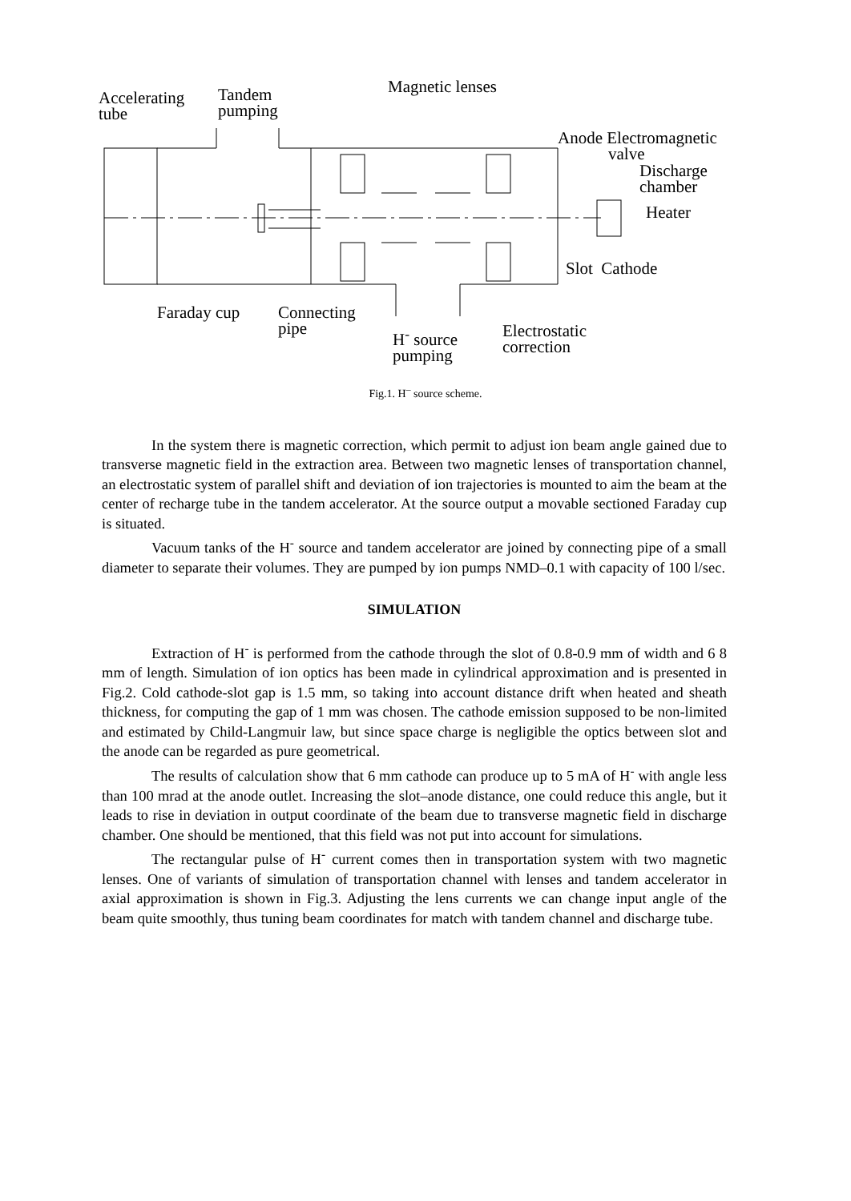Accelerating
tube
Tandem
pumping
Magnetic lenses
Anode Electromagnetic
valve
Discharge
chamber
Heater
Slot Cathode
Faraday cup
Connecting
pipe
H<sup>-</sup> source
pumping
Electrostatic
correction
Fig.1. H<sup>–</sup> source scheme.
In the system there is magnetic correction, which permit to adjust ion beam angle gained due to transverse magnetic field in the extraction area. Between two magnetic lenses of transportation channel, an electrostatic system of parallel shift and deviation of ion trajectories is mounted to aim the beam at the center of recharge tube in the tandem accelerator. At the source output a movable sectioned Faraday cup is situated.
Vacuum tanks of the H<sup>-</sup> source and tandem accelerator are joined by connecting pipe of a small diameter to separate their volumes. They are pumped by ion pumps NMD–0.1 with capacity of 100 l/sec.
SIMULATION
Extraction of H<sup>-</sup> is performed from the cathode through the slot of 0.8-0.9 mm of width and 6 8 mm of length. Simulation of ion optics has been made in cylindrical approximation and is presented in Fig.2. Cold cathode-slot gap is 1.5 mm, so taking into account distance drift when heated and sheath thickness, for computing the gap of 1 mm was chosen. The cathode emission supposed to be non-limited and estimated by Child-Langmuir law, but since space charge is negligible the optics between slot and the anode can be regarded as pure geometrical.
The results of calculation show that 6 mm cathode can produce up to 5 mA of H<sup>-</sup> with angle less than 100 mrad at the anode outlet. Increasing the slot–anode distance, one could reduce this angle, but it leads to rise in deviation in output coordinate of the beam due to transverse magnetic field in discharge chamber. One should be mentioned, that this field was not put into account for simulations.
The rectangular pulse of H<sup>-</sup> current comes then in transportation system with two magnetic lenses. One of variants of simulation of transportation channel with lenses and tandem accelerator in axial approximation is shown in Fig.3. Adjusting the lens currents we can change input angle of the beam quite smoothly, thus tuning beam coordinates for match with tandem channel and discharge tube.